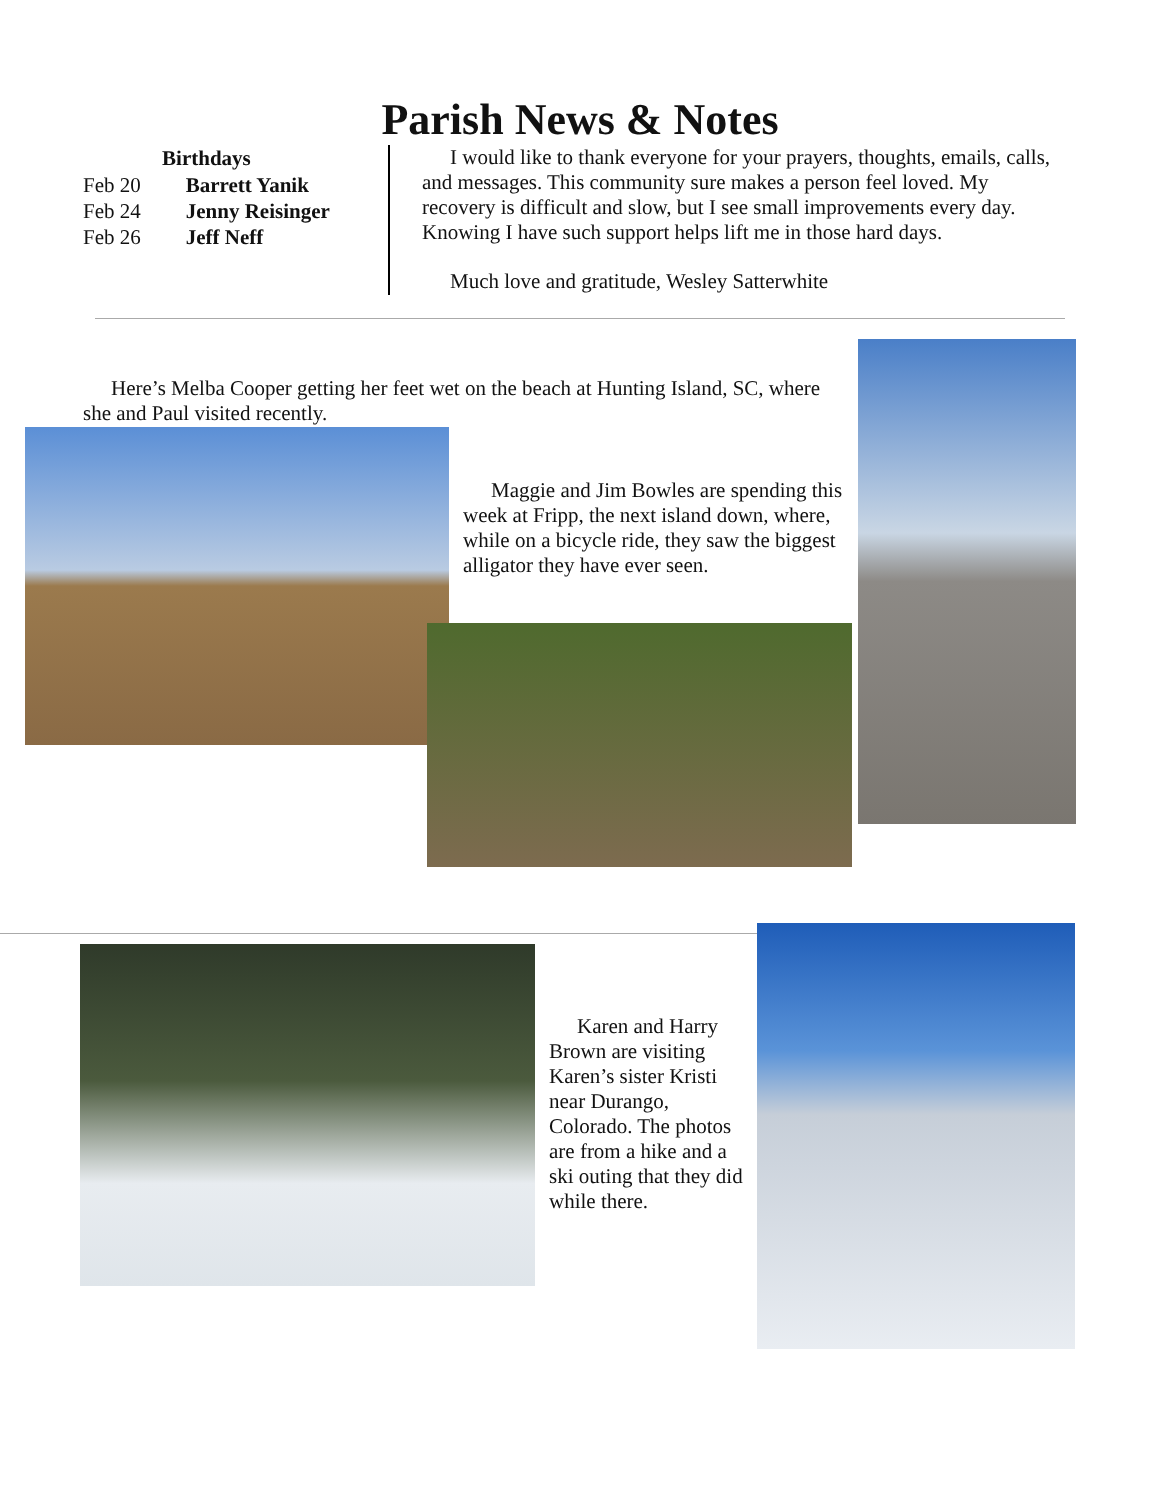Parish News & Notes
| Birthdays | |
| --- | --- |
| Feb 20 | Barrett Yanik |
| Feb 24 | Jenny Reisinger |
| Feb 26 | Jeff Neff |
I would like to thank everyone for your prayers, thoughts, emails, calls, and messages. This community sure makes a person feel loved. My recovery is difficult and slow, but I see small improvements every day. Knowing I have such support helps lift me in those hard days.
Much love and gratitude, Wesley Satterwhite
Here’s Melba Cooper getting her feet wet on the beach at Hunting Island, SC, where she and Paul visited recently.
Maggie and Jim Bowles are spending this week at Fripp, the next island down, where, while on a bicycle ride, they saw the biggest alligator they have ever seen.
Karen and Harry Brown are visiting Karen’s sister Kristi near Durango, Colorado. The photos are from a hike and a ski outing that they did while there.